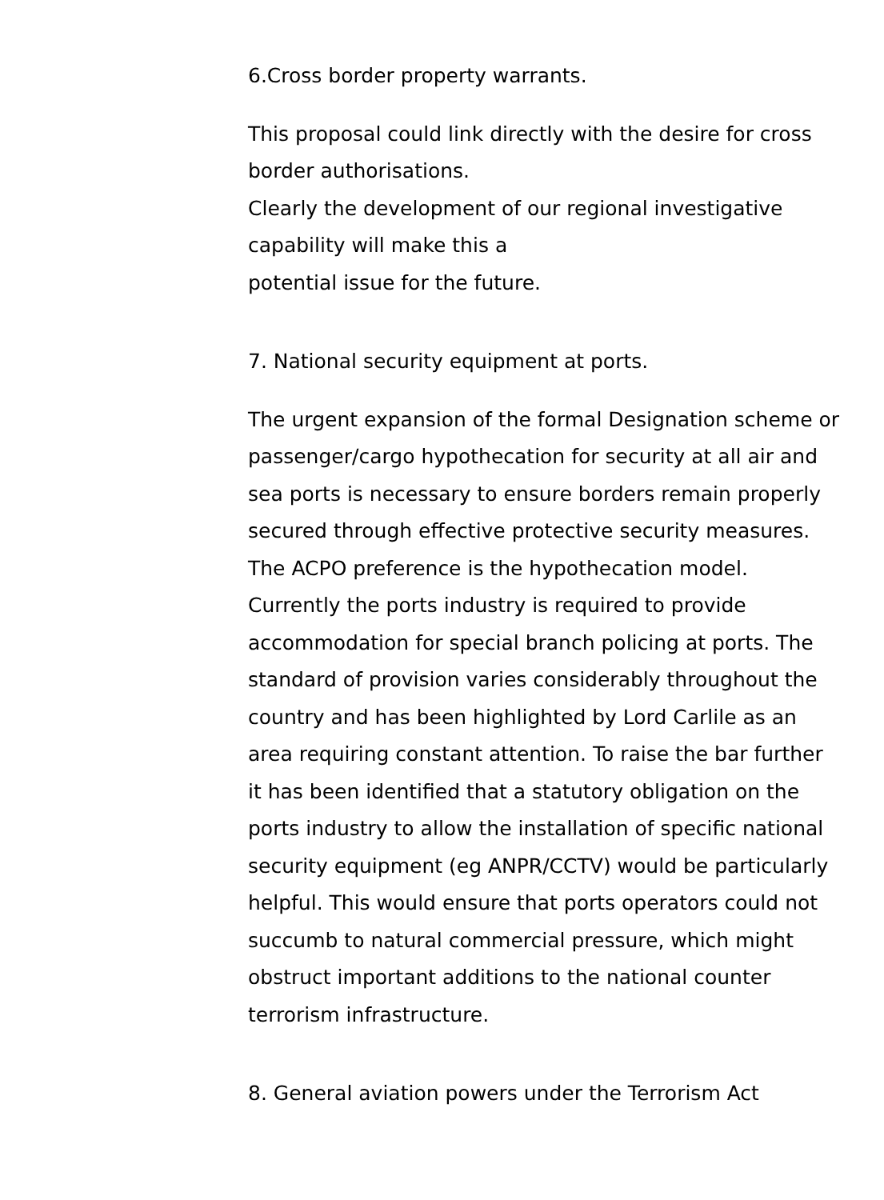6.Cross border property warrants.
This proposal could link directly with the desire for cross border authorisations.
Clearly the development of our regional investigative capability will make this a
potential issue for the future.
7. National security equipment at ports.
The urgent expansion of the formal Designation scheme or passenger/cargo hypothecation for security at all air and sea ports is necessary to ensure borders remain properly secured through effective protective security measures. The ACPO preference is the hypothecation model. Currently the ports industry is required to provide accommodation for special branch policing at ports. The standard of provision varies considerably throughout the country and has been highlighted by Lord Carlile as an area requiring constant attention. To raise the bar further it has been identified that a statutory obligation on the ports industry to allow the installation of specific national security equipment (eg ANPR/CCTV) would be particularly helpful. This would ensure that ports operators could not succumb to natural commercial pressure, which might obstruct important additions to the national counter terrorism infrastructure.
8. General aviation powers under the Terrorism Act